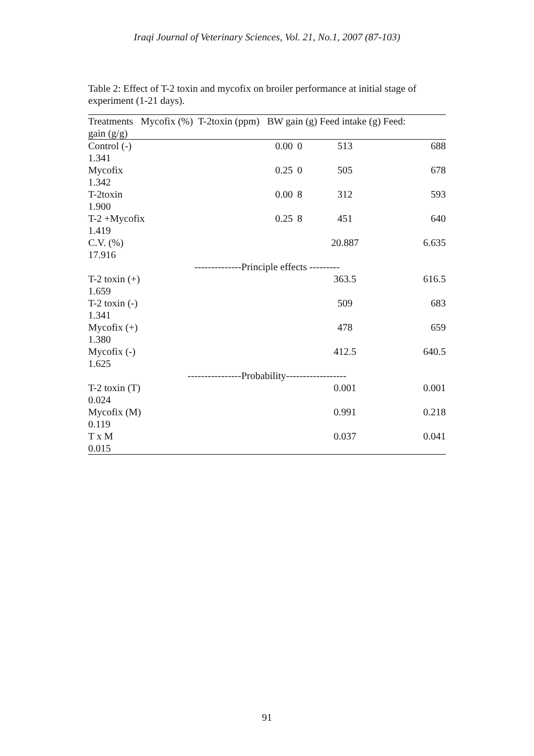Iraqi Journal of Veterinary Sciences, Vol. 21, No.1, 2007 (87-103)
Table 2: Effect of T-2 toxin and mycofix on broiler performance at initial stage of experiment (1-21 days).
| Treatments Mycofix (%) T-2toxin (ppm) BW gain (g) Feed intake (g) Feed: gain (g/g) | | | | |
| --- | --- | --- | --- | --- |
| Control (-) 1.341 | 0.00 | 0 | 513 | 688 |
| Mycofix 1.342 | 0.25 | 0 | 505 | 678 |
| T-2toxin 1.900 | 0.00 | 8 | 312 | 593 |
| T-2 +Mycofix 1.419 | 0.25 | 8 | 451 | 640 |
| C.V. (%) 17.916 | | | 20.887 | 6.635 |
| --------------Principle effects --------- | | | | |
| T-2 toxin (+) 1.659 | | | 363.5 | 616.5 |
| T-2 toxin (-) 1.341 | | | 509 | 683 |
| Mycofix (+) 1.380 | | | 478 | 659 |
| Mycofix (-) 1.625 | | | 412.5 | 640.5 |
| ----------------Probability------------------ | | | | |
| T-2 toxin (T) 0.024 | | | 0.001 | 0.001 |
| Mycofix (M) 0.119 | | | 0.991 | 0.218 |
| T x M 0.015 | | | 0.037 | 0.041 |
91